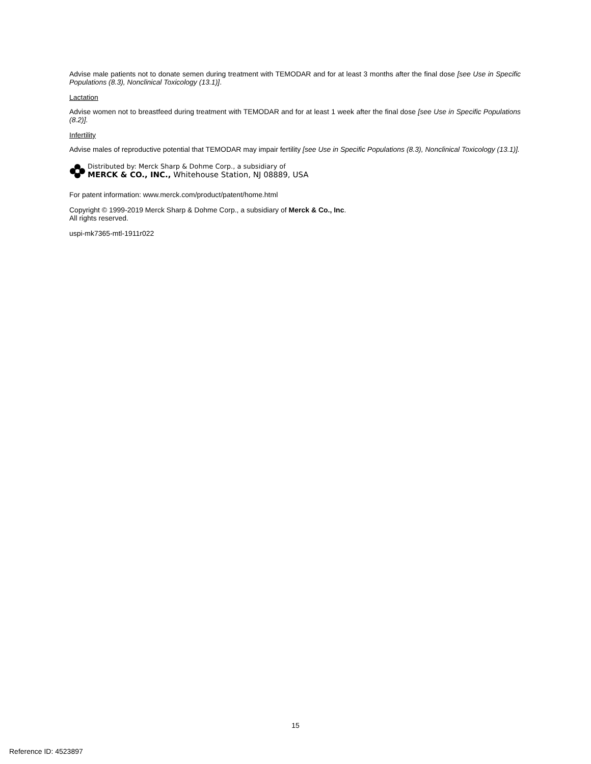Advise male patients not to donate semen during treatment with TEMODAR and for at least 3 months after the final dose [see Use in Specific Populations (8.3), Nonclinical Toxicology (13.1)].
Lactation
Advise women not to breastfeed during treatment with TEMODAR and for at least 1 week after the final dose [see Use in Specific Populations (8.2)].
Infertility
Advise males of reproductive potential that TEMODAR may impair fertility [see Use in Specific Populations (8.3), Nonclinical Toxicology (13.1)].
Distributed by: Merck Sharp & Dohme Corp., a subsidiary of
MERCK & CO., INC., Whitehouse Station, NJ 08889, USA
For patent information: www.merck.com/product/patent/home.html
Copyright © 1999-2019 Merck Sharp & Dohme Corp., a subsidiary of Merck & Co., Inc.
All rights reserved.
uspi-mk7365-mtl-1911r022
15
Reference ID: 4523897